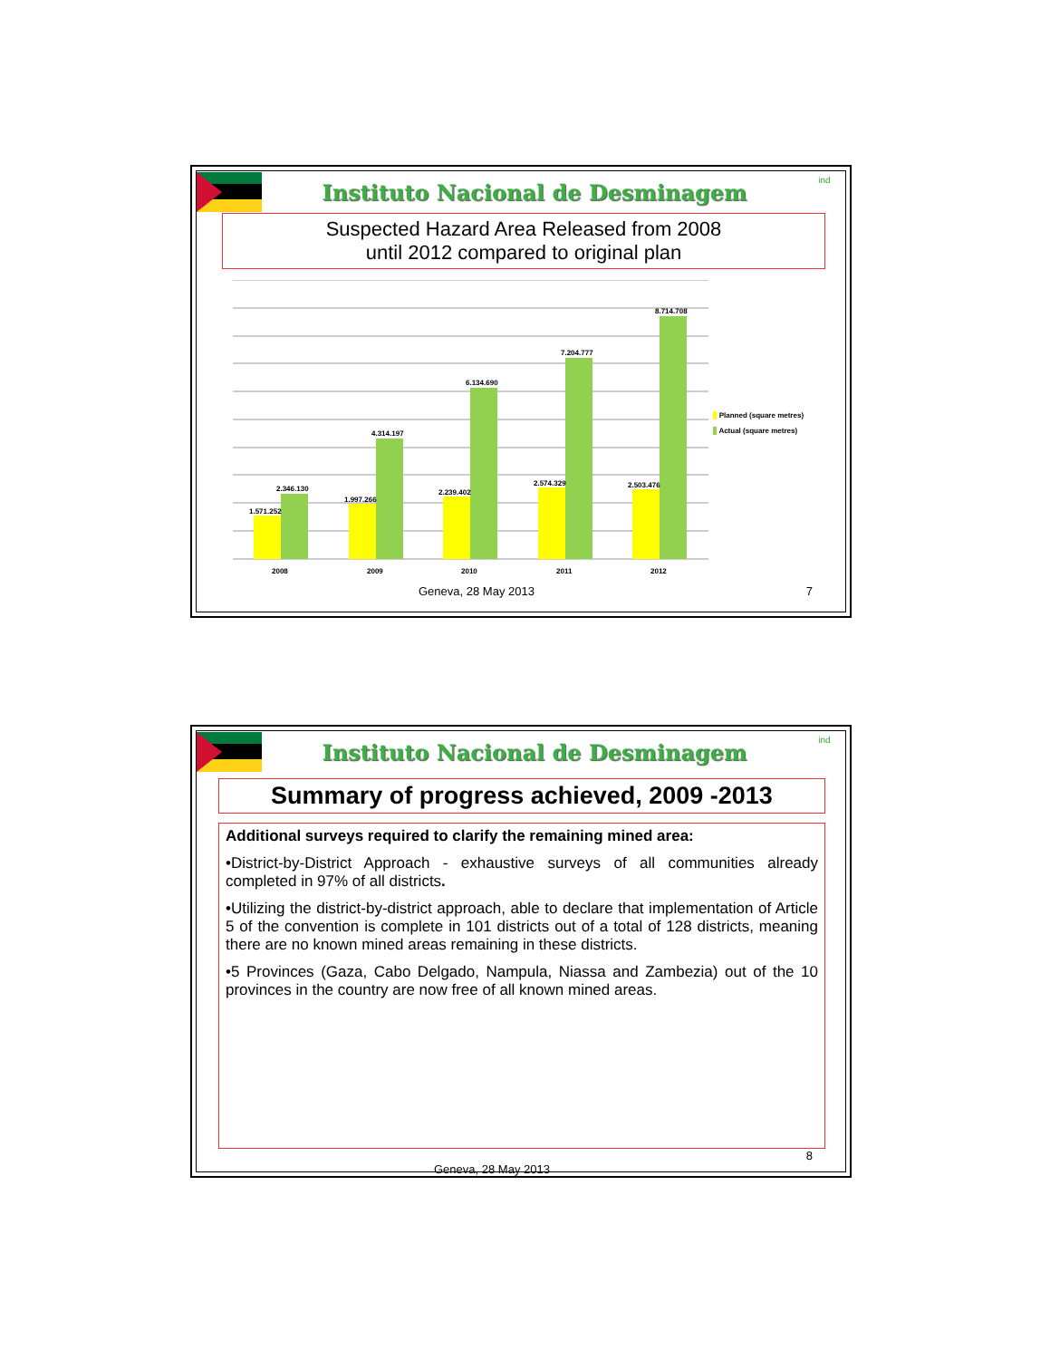Instituto Nacional de Desminagem
ind
Suspected Hazard Area Released from 2008
until 2012 compared to original plan
1.571.252
2.346.130
1.997.266
4.314.197
2.239.402
6.134.690
2.574.329
7.204.777
2.503.476
8.714.708
2008
2009
2010
2011
2012
Planned (square metres)
Actual (square metres)
Geneva, 28 May 2013 7
Instituto Nacional de Desminagem
ind
Summary of progress achieved, 2009 -2013
Additional surveys required to clarify the remaining mined area:
•District-by-District Approach - exhaustive surveys of all communities already completed in 97% of all districts.
•Utilizing the district-by-district approach, able to declare that implementation of Article 5 of the convention is complete in 101 districts out of a total of 128 districts, meaning there are no known mined areas remaining in these districts.
•5 Provinces (Gaza, Cabo Delgado, Nampula, Niassa and Zambezia) out of the 10 provinces in the country are now free of all known mined areas.
8
Geneva, 28 May 2013